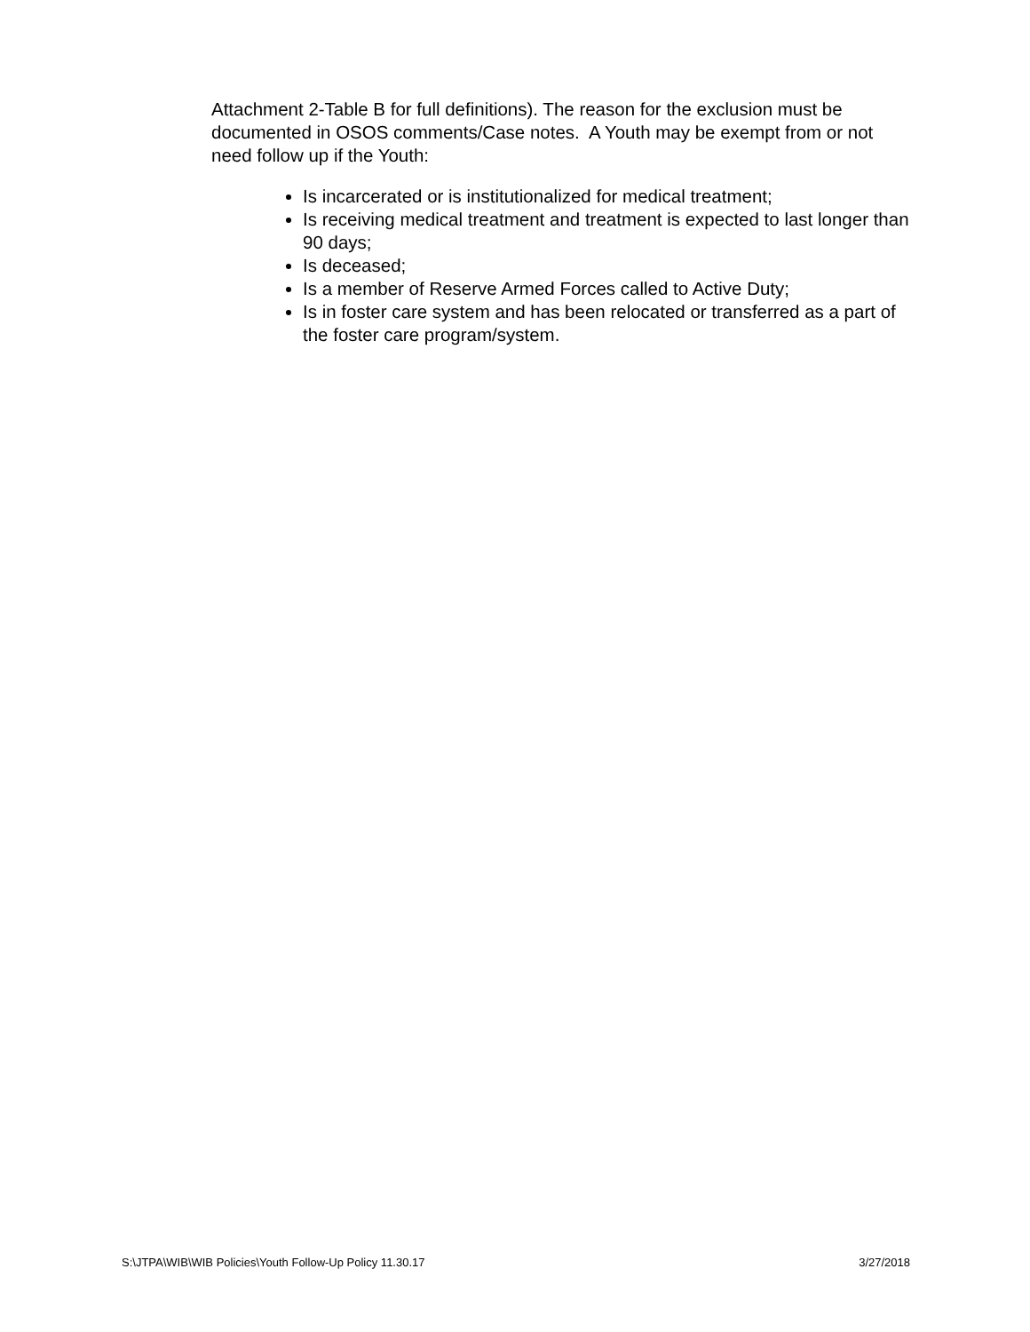Attachment 2-Table B for full definitions). The reason for the exclusion must be documented in OSOS comments/Case notes. A Youth may be exempt from or not need follow up if the Youth:
Is incarcerated or is institutionalized for medical treatment;
Is receiving medical treatment and treatment is expected to last longer than 90 days;
Is deceased;
Is a member of Reserve Armed Forces called to Active Duty;
Is in foster care system and has been relocated or transferred as a part of the foster care program/system.
S:\JTPA\WIB\WIB Policies\Youth Follow-Up Policy 11.30.17 3/27/2018